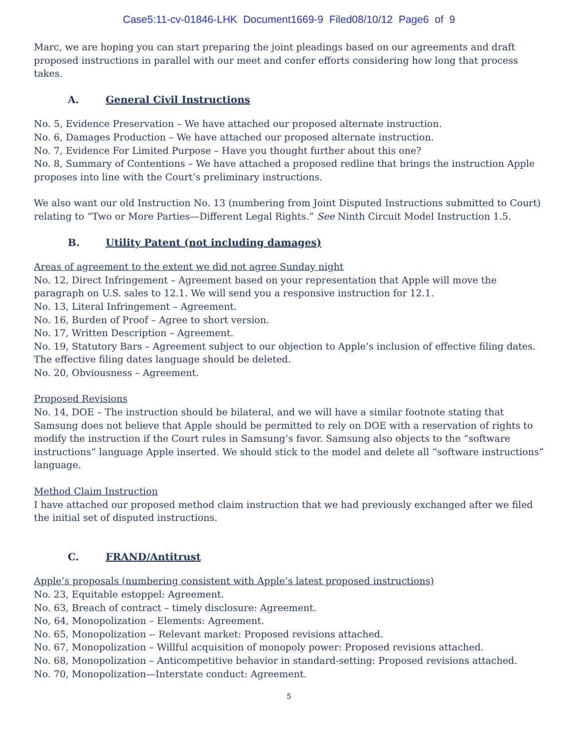Case5:11-cv-01846-LHK Document1669-9 Filed08/10/12 Page6 of 9
Marc, we are hoping you can start preparing the joint pleadings based on our agreements and draft proposed instructions in parallel with our meet and confer efforts considering how long that process takes.
A. General Civil Instructions
No. 5, Evidence Preservation – We have attached our proposed alternate instruction.
No. 6, Damages Production – We have attached our proposed alternate instruction.
No. 7, Evidence For Limited Purpose – Have you thought further about this one?
No. 8, Summary of Contentions – We have attached a proposed redline that brings the instruction Apple proposes into line with the Court’s preliminary instructions.
We also want our old Instruction No. 13 (numbering from Joint Disputed Instructions submitted to Court) relating to “Two or More Parties—Different Legal Rights.” See Ninth Circuit Model Instruction 1.5.
B. Utility Patent (not including damages)
Areas of agreement to the extent we did not agree Sunday night
No. 12, Direct Infringement – Agreement based on your representation that Apple will move the paragraph on U.S. sales to 12.1. We will send you a responsive instruction for 12.1.
No. 13, Literal Infringement – Agreement.
No. 16, Burden of Proof – Agree to short version.
No. 17, Written Description – Agreement.
No. 19, Statutory Bars – Agreement subject to our objection to Apple’s inclusion of effective filing dates. The effective filing dates language should be deleted.
No. 20, Obviousness – Agreement.
Proposed Revisions
No. 14, DOE – The instruction should be bilateral, and we will have a similar footnote stating that Samsung does not believe that Apple should be permitted to rely on DOE with a reservation of rights to modify the instruction if the Court rules in Samsung’s favor. Samsung also objects to the “software instructions” language Apple inserted. We should stick to the model and delete all “software instructions” language.
Method Claim Instruction
I have attached our proposed method claim instruction that we had previously exchanged after we filed the initial set of disputed instructions.
C. FRAND/Antitrust
Apple’s proposals (numbering consistent with Apple’s latest proposed instructions)
No. 23, Equitable estoppel: Agreement.
No. 63, Breach of contract – timely disclosure: Agreement.
No, 64, Monopolization – Elements: Agreement.
No. 65, Monopolization -- Relevant market: Proposed revisions attached.
No. 67, Monopolization – Willful acquisition of monopoly power: Proposed revisions attached.
No. 68, Monopolization – Anticompetitive behavior in standard-setting: Proposed revisions attached.
No. 70, Monopolization—Interstate conduct: Agreement.
5